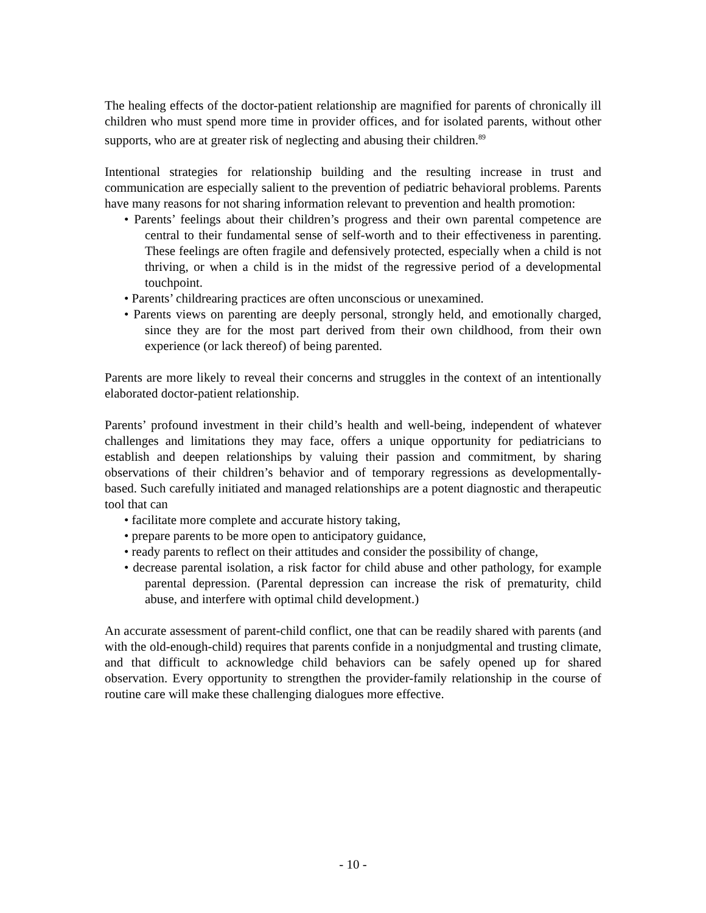The healing effects of the doctor-patient relationship are magnified for parents of chronically ill children who must spend more time in provider offices, and for isolated parents, without other supports, who are at greater risk of neglecting and abusing their children.<sup>89</sup>
Intentional strategies for relationship building and the resulting increase in trust and communication are especially salient to the prevention of pediatric behavioral problems. Parents have many reasons for not sharing information relevant to prevention and health promotion:
• Parents’ feelings about their children’s progress and their own parental competence are central to their fundamental sense of self-worth and to their effectiveness in parenting. These feelings are often fragile and defensively protected, especially when a child is not thriving, or when a child is in the midst of the regressive period of a developmental touchpoint.
• Parents’ childrearing practices are often unconscious or unexamined.
• Parents views on parenting are deeply personal, strongly held, and emotionally charged, since they are for the most part derived from their own childhood, from their own experience (or lack thereof) of being parented.
Parents are more likely to reveal their concerns and struggles in the context of an intentionally elaborated doctor-patient relationship.
Parents’ profound investment in their child’s health and well-being, independent of whatever challenges and limitations they may face, offers a unique opportunity for pediatricians to establish and deepen relationships by valuing their passion and commitment, by sharing observations of their children’s behavior and of temporary regressions as developmentally-based. Such carefully initiated and managed relationships are a potent diagnostic and therapeutic tool that can
• facilitate more complete and accurate history taking,
• prepare parents to be more open to anticipatory guidance,
• ready parents to reflect on their attitudes and consider the possibility of change,
• decrease parental isolation, a risk factor for child abuse and other pathology, for example parental depression. (Parental depression can increase the risk of prematurity, child abuse, and interfere with optimal child development.)
An accurate assessment of parent-child conflict, one that can be readily shared with parents (and with the old-enough-child) requires that parents confide in a nonjudgmental and trusting climate, and that difficult to acknowledge child behaviors can be safely opened up for shared observation. Every opportunity to strengthen the provider-family relationship in the course of routine care will make these challenging dialogues more effective.
- 10 -